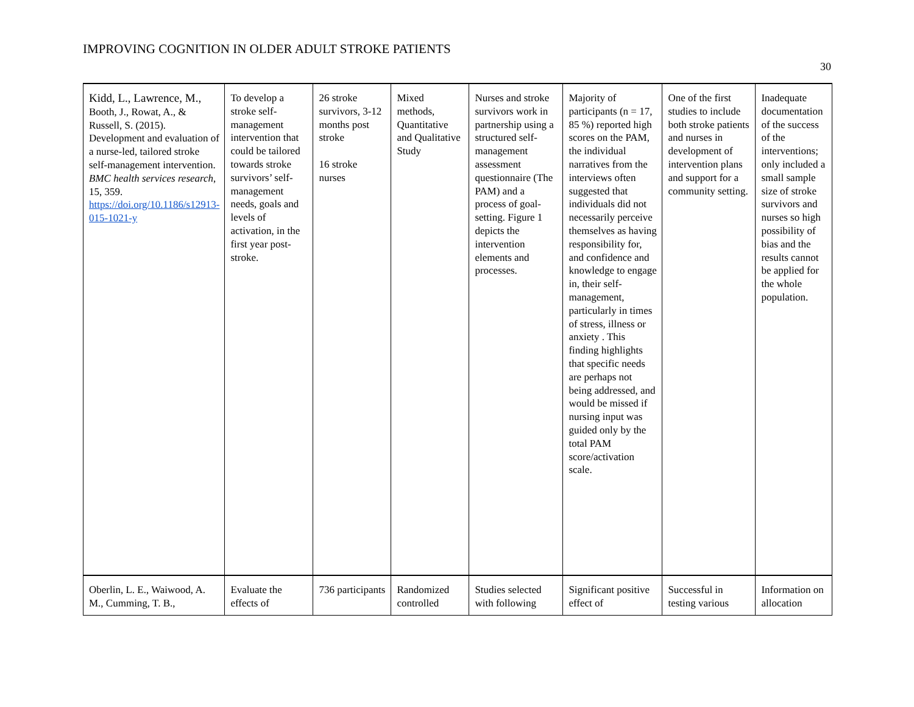IMPROVING COGNITION IN OLDER ADULT STROKE PATIENTS
30
| Kidd, L., Lawrence, M., Booth, J., Rowat, A., & Russell, S. (2015). Development and evaluation of a nurse-led, tailored stroke self-management intervention. BMC health services research , 15, 359. https://doi.org/10.1186/s12913-015-1021-y | To develop a stroke self-management intervention that could be tailored towards stroke survivors’ self-management needs, goals and levels of activation, in the first year post-stroke. | 26 stroke survivors, 3-12 months post stroke 16 stroke nurses | Mixed methods, Quantitative and Qualitative Study | Nurses and stroke survivors work in partnership using a structured self-management assessment questionnaire (The PAM) and a process of goal-setting. Figure 1 depicts the intervention elements and processes. | Majority of participants (n = 17, 85 %) reported high scores on the PAM, the individual narratives from the interviews often suggested that individuals did not necessarily perceive themselves as having responsibility for, and confidence and knowledge to engage in, their self-management, particularly in times of stress, illness or anxiety . This finding highlights that specific needs are perhaps not being addressed, and would be missed if nursing input was guided only by the total PAM score/activation scale. | One of the first studies to include both stroke patients and nurses in development of intervention plans and support for a community setting. | Inadequate documentation of the success of the interventions; only included a small sample size of stroke survivors and nurses so high possibility of bias and the results cannot be applied for the whole population. |
| Oberlin, L. E., Waiwood, A. M., Cumming, T. B., | Evaluate the effects of | 736 participants | Randomized controlled | Studies selected with following | Significant positive effect of | Successful in testing various | Information on allocation |